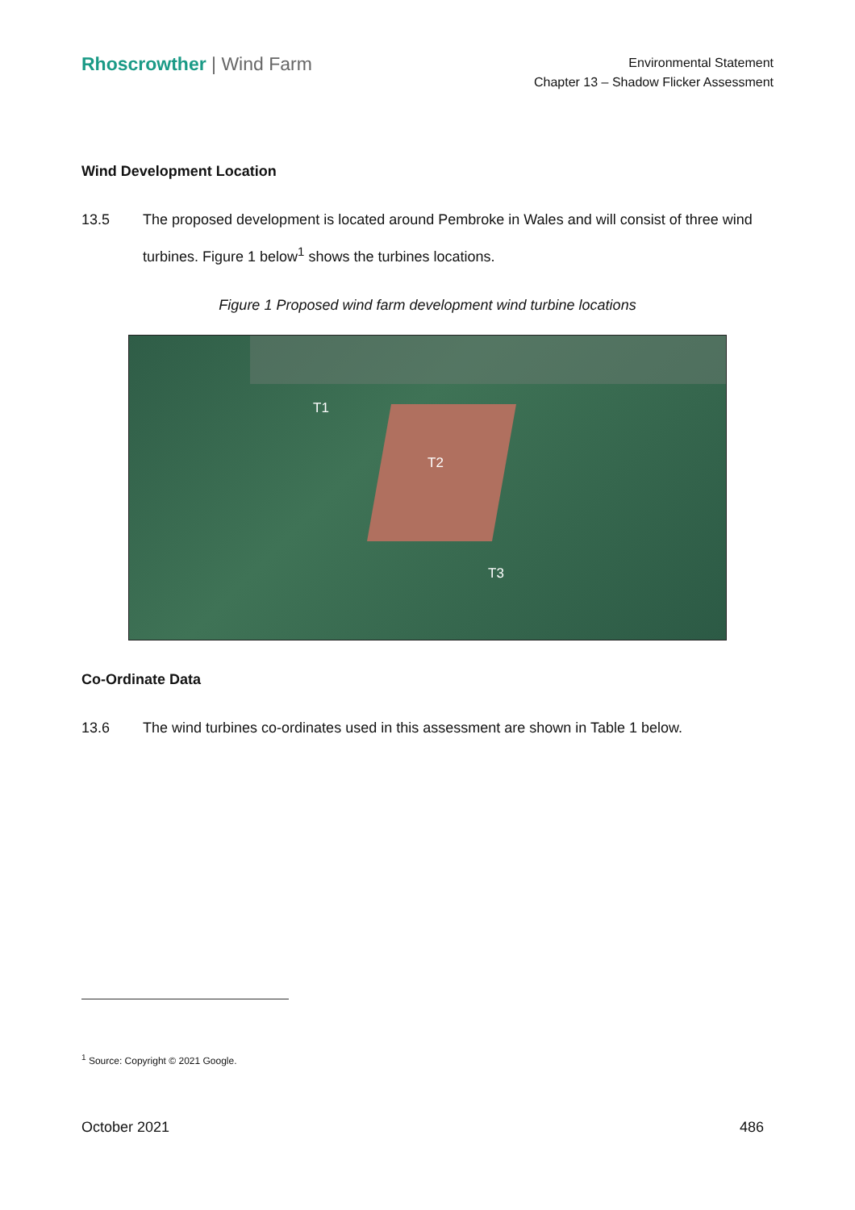Rhoscrowther | Wind Farm
Environmental Statement
Chapter 13 – Shadow Flicker Assessment
Wind Development Location
13.5 The proposed development is located around Pembroke in Wales and will consist of three wind turbines. Figure 1 below<sup>1</sup> shows the turbines locations.
Figure 1 Proposed wind farm development wind turbine locations
T1
T2
T3
Co-Ordinate Data
13.6 The wind turbines co-ordinates used in this assessment are shown in Table 1 below.
<sup>1</sup> Source: Copyright © 2021 Google.
October 2021 486